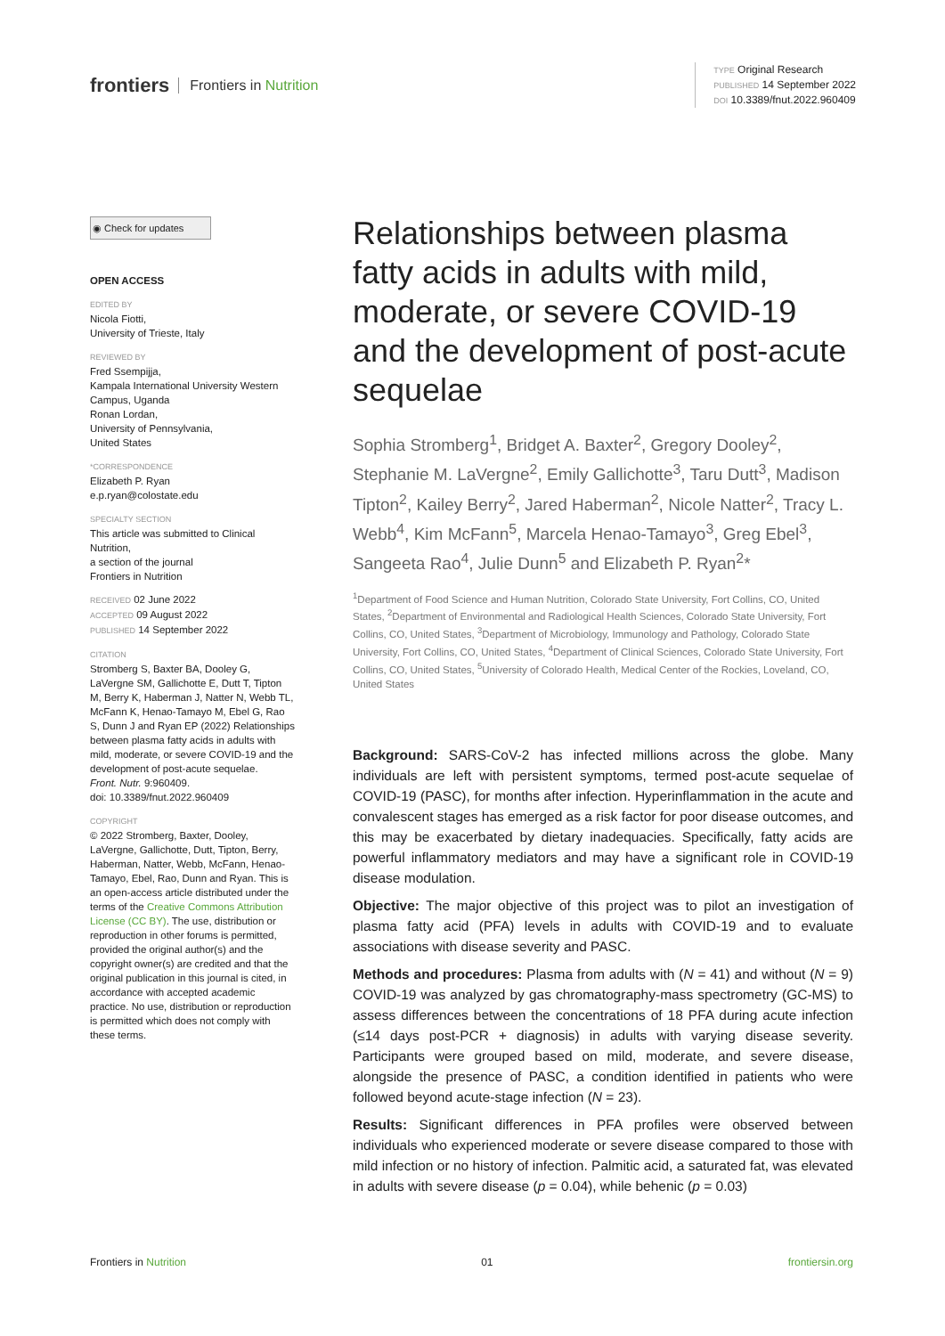frontiers Frontiers in Nutrition
TYPE Original Research
PUBLISHED 14 September 2022
DOI 10.3389/fnut.2022.960409
◉ Check for updates
OPEN ACCESS
EDITED BY
Nicola Fiotti,
University of Trieste, Italy
REVIEWED BY
Fred Ssempijja,
Kampala International University Western Campus, Uganda
Ronan Lordan,
University of Pennsylvania,
United States
*CORRESPONDENCE
Elizabeth P. Ryan
e.p.ryan@colostate.edu
SPECIALTY SECTION
This article was submitted to Clinical Nutrition,
a section of the journal
Frontiers in Nutrition
RECEIVED 02 June 2022
ACCEPTED 09 August 2022
PUBLISHED 14 September 2022
CITATION
Stromberg S, Baxter BA, Dooley G, LaVergne SM, Gallichotte E, Dutt T, Tipton M, Berry K, Haberman J, Natter N, Webb TL, McFann K, Henao-Tamayo M, Ebel G, Rao S, Dunn J and Ryan EP (2022) Relationships between plasma fatty acids in adults with mild, moderate, or severe COVID-19 and the development of post-acute sequelae.
Front. Nutr. 9:960409.
doi: 10.3389/fnut.2022.960409
COPYRIGHT
© 2022 Stromberg, Baxter, Dooley, LaVergne, Gallichotte, Dutt, Tipton, Berry, Haberman, Natter, Webb, McFann, Henao-Tamayo, Ebel, Rao, Dunn and Ryan. This is an open-access article distributed under the terms of the Creative Commons Attribution License (CC BY). The use, distribution or reproduction in other forums is permitted, provided the original author(s) and the copyright owner(s) are credited and that the original publication in this journal is cited, in accordance with accepted academic practice. No use, distribution or reproduction is permitted which does not comply with these terms.
Relationships between plasma fatty acids in adults with mild, moderate, or severe COVID-19 and the development of post-acute sequelae
Sophia Stromberg<sup>1</sup>, Bridget A. Baxter<sup>2</sup>, Gregory Dooley<sup>2</sup>, Stephanie M. LaVergne<sup>2</sup>, Emily Gallichotte<sup>3</sup>, Taru Dutt<sup>3</sup>, Madison Tipton<sup>2</sup>, Kailey Berry<sup>2</sup>, Jared Haberman<sup>2</sup>, Nicole Natter<sup>2</sup>, Tracy L. Webb<sup>4</sup>, Kim McFann<sup>5</sup>, Marcela Henao-Tamayo<sup>3</sup>, Greg Ebel<sup>3</sup>, Sangeeta Rao<sup>4</sup>, Julie Dunn<sup>5</sup> and Elizabeth P. Ryan<sup>2</sup>*
<sup>1</sup> Department of Food Science and Human Nutrition, Colorado State University, Fort Collins, CO, United States, <sup>2</sup>Department of Environmental and Radiological Health Sciences, Colorado State University, Fort Collins, CO, United States, <sup>3</sup>Department of Microbiology, Immunology and Pathology, Colorado State University, Fort Collins, CO, United States, <sup>4</sup>Department of Clinical Sciences, Colorado State University, Fort Collins, CO, United States, <sup>5</sup>University of Colorado Health, Medical Center of the Rockies, Loveland, CO, United States
Background: SARS-CoV-2 has infected millions across the globe. Many individuals are left with persistent symptoms, termed post-acute sequelae of COVID-19 (PASC), for months after infection. Hyperinflammation in the acute and convalescent stages has emerged as a risk factor for poor disease outcomes, and this may be exacerbated by dietary inadequacies. Specifically, fatty acids are powerful inflammatory mediators and may have a significant role in COVID-19 disease modulation.
Objective: The major objective of this project was to pilot an investigation of plasma fatty acid (PFA) levels in adults with COVID-19 and to evaluate associations with disease severity and PASC.
Methods and procedures: Plasma from adults with (N = 41) and without (N = 9) COVID-19 was analyzed by gas chromatography-mass spectrometry (GC-MS) to assess differences between the concentrations of 18 PFA during acute infection (≤14 days post-PCR + diagnosis) in adults with varying disease severity. Participants were grouped based on mild, moderate, and severe disease, alongside the presence of PASC, a condition identified in patients who were followed beyond acute-stage infection (N = 23).
Results: Significant differences in PFA profiles were observed between individuals who experienced moderate or severe disease compared to those with mild infection or no history of infection. Palmitic acid, a saturated fat, was elevated in adults with severe disease (p = 0.04), while behenic (p = 0.03)
Frontiers in Nutrition 01 frontiersin.org